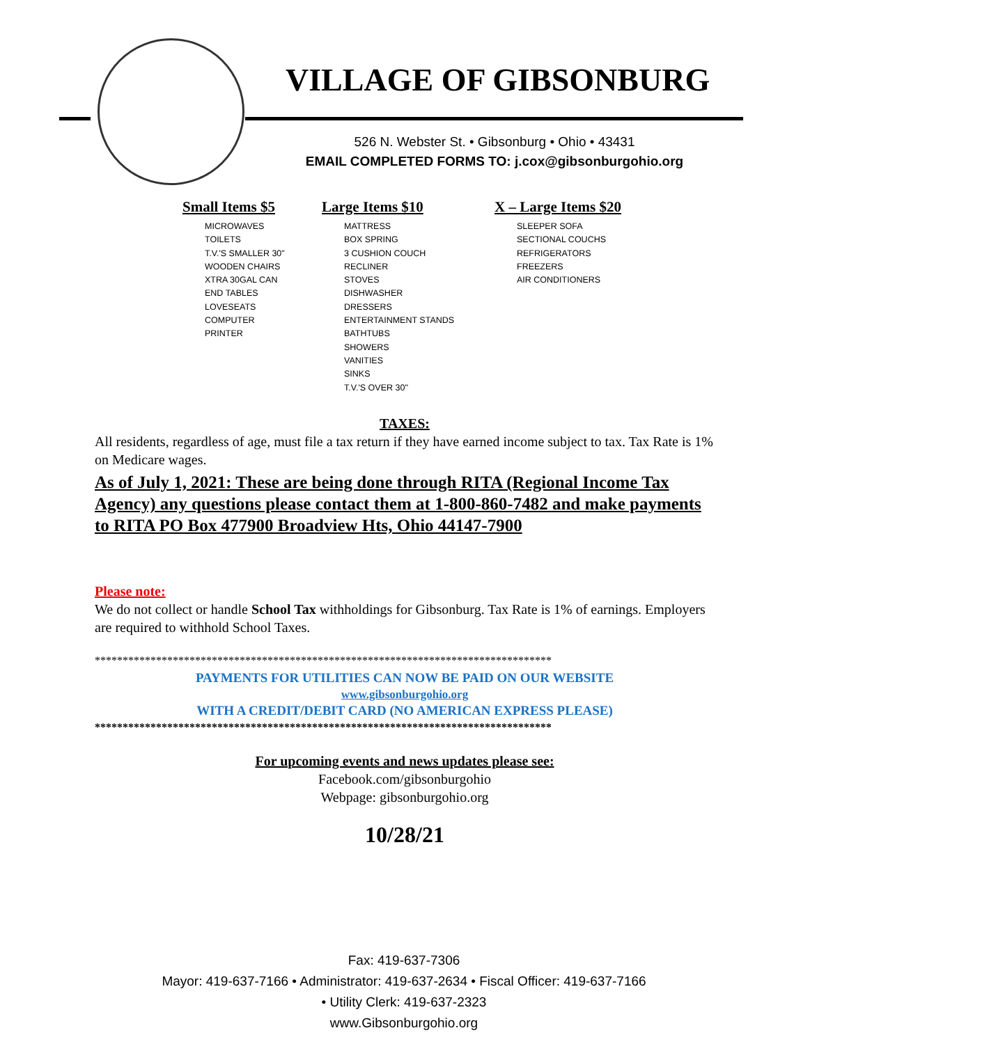VILLAGE OF GIBSONBURG
526 N. Webster St. • Gibsonburg • Ohio • 43431
EMAIL COMPLETED FORMS TO: j.cox@gibsonburgohio.org
Small Items $5
MICROWAVES
TOILETS
T.V.'S SMALLER 30"
WOODEN CHAIRS
XTRA 30GAL CAN
END TABLES
LOVESEATS
COMPUTER
PRINTER
Large Items $10
MATTRESS
BOX SPRING
3 CUSHION COUCH
RECLINER
STOVES
DISHWASHER
DRESSERS
ENTERTAINMENT STANDS
BATHTUBS
SHOWERS
VANITIES
SINKS
T.V.'S OVER 30"
X – Large Items $20
SLEEPER SOFA
SECTIONAL COUCHS
REFRIGERATORS
FREEZERS
AIR CONDITIONERS
TAXES:
All residents, regardless of age, must file a tax return if they have earned income subject to tax. Tax Rate is 1% on Medicare wages.
As of July 1, 2021: These are being done through RITA (Regional Income Tax Agency) any questions please contact them at 1-800-860-7482 and make payments to RITA PO Box 477900 Broadview Hts, Ohio 44147-7900
Please note:
We do not collect or handle School Tax withholdings for Gibsonburg. Tax Rate is 1% of earnings. Employers are required to withhold School Taxes.
**********************************************************************************
PAYMENTS FOR UTILITIES CAN NOW BE PAID ON OUR WEBSITE
www.gibsonburgohio.org
WITH A CREDIT/DEBIT CARD (NO AMERICAN EXPRESS PLEASE)
**********************************************************************************
For upcoming events and news updates please see:
Facebook.com/gibsonburgohio
Webpage: gibsonburgohio.org
10/28/21
Fax: 419-637-7306
Mayor: 419-637-7166 • Administrator: 419-637-2634 • Fiscal Officer: 419-637-7166
• Utility Clerk: 419-637-2323
www.Gibsonburgohio.org